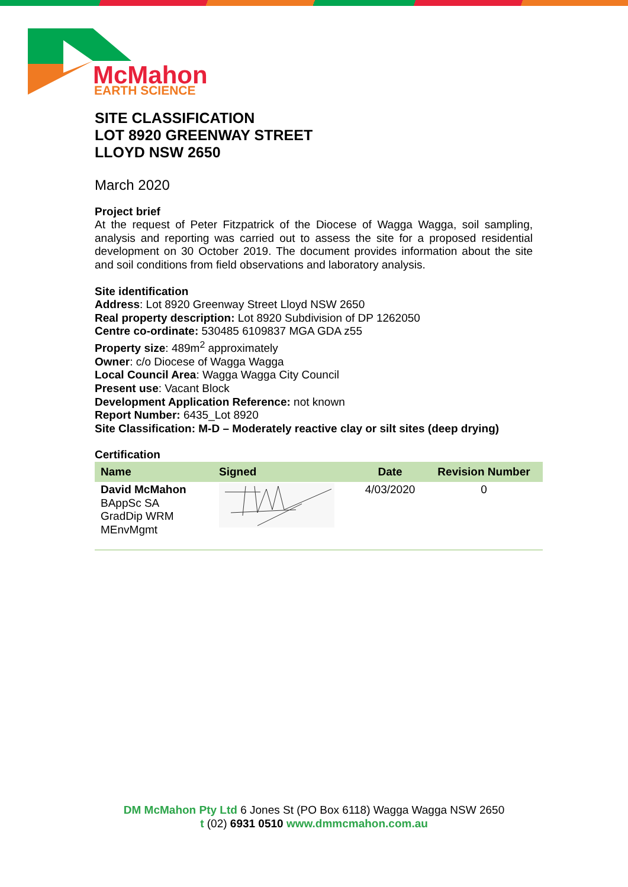McMahon
EARTH SCIENCE
SITE CLASSIFICATION
LOT 8920 GREENWAY STREET
LLOYD NSW 2650
March 2020
Project brief
At the request of Peter Fitzpatrick of the Diocese of Wagga Wagga, soil sampling, analysis and reporting was carried out to assess the site for a proposed residential development on 30 October 2019. The document provides information about the site and soil conditions from field observations and laboratory analysis.
Site identification
Address: Lot 8920 Greenway Street Lloyd NSW 2650
Real property description: Lot 8920 Subdivision of DP 1262050
Centre co-ordinate: 530485 6109837 MGA GDA z55
Property size: 489m<sup>2</sup> approximately
Owner: c/o Diocese of Wagga Wagga
Local Council Area: Wagga Wagga City Council
Present use: Vacant Block
Development Application Reference: not known
Report Number: 6435_Lot 8920
Site Classification: M-D – Moderately reactive clay or silt sites (deep drying)
Certification
| Name | Signed | Date | Revision Number |
| --- | --- | --- | --- |
| David McMahon BAppSc SA GradDip WRM MEnvMgmt | | 4/03/2020 | 0 |
DM McMahon Pty Ltd 6 Jones St (PO Box 6118) Wagga Wagga NSW 2650
t (02) 6931 0510 www.dmmcmahon.com.au